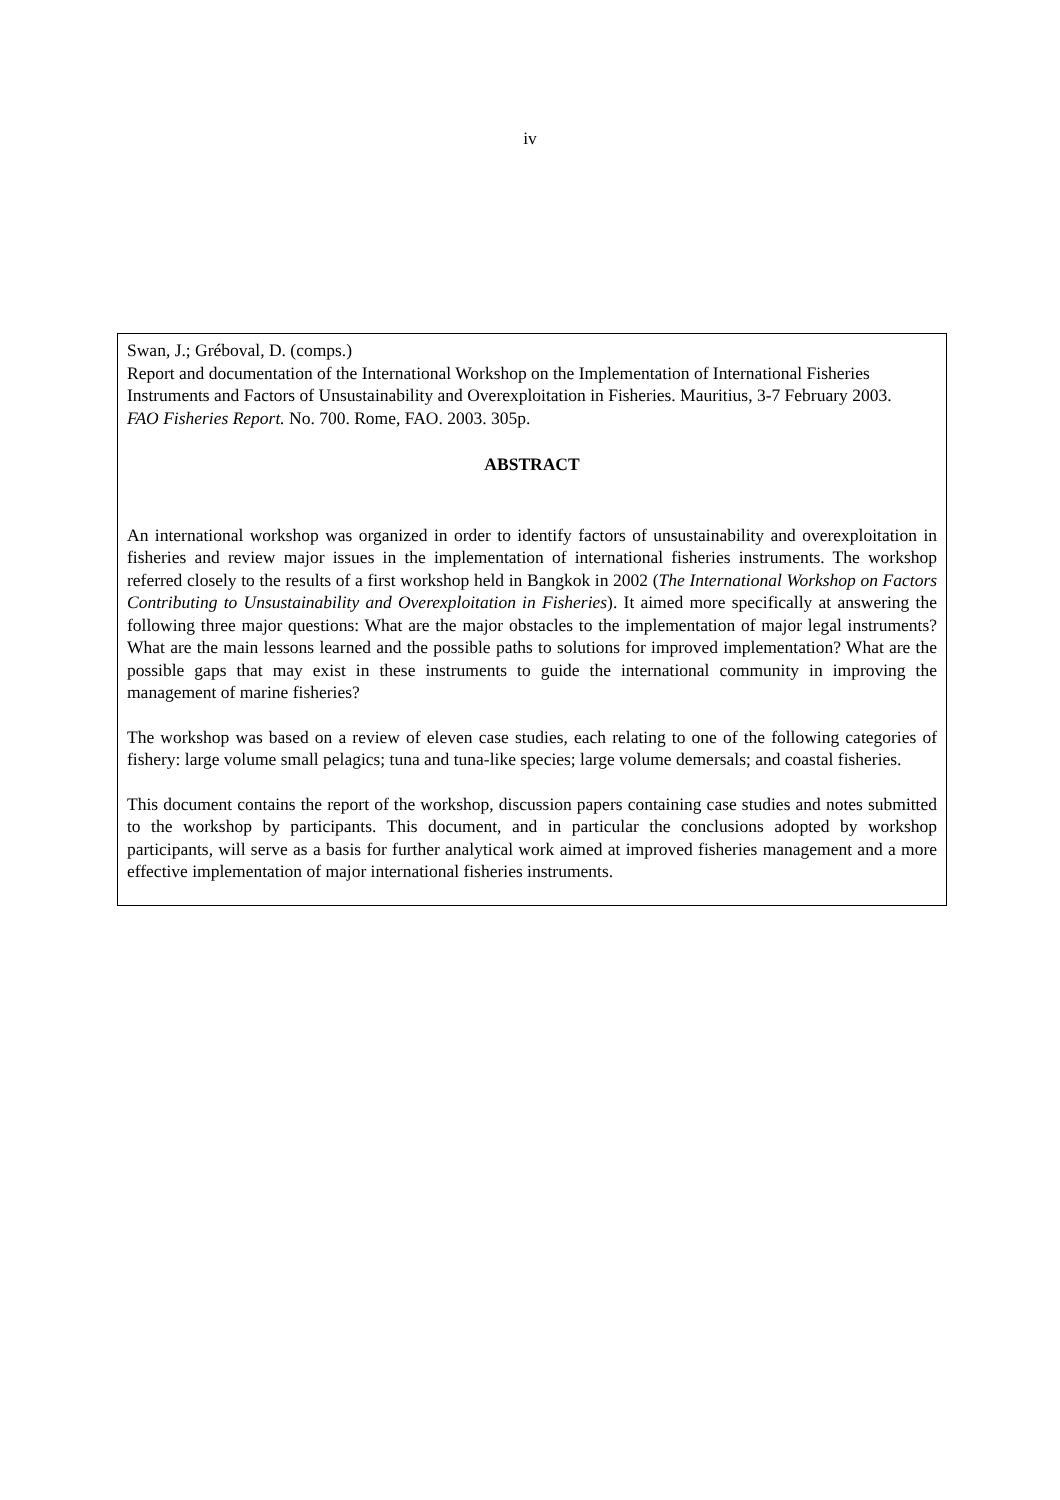iv
Swan, J.; Gréboval, D. (comps.)
Report and documentation of the International Workshop on the Implementation of International Fisheries Instruments and Factors of Unsustainability and Overexploitation in Fisheries. Mauritius, 3-7 February 2003.
FAO Fisheries Report. No. 700. Rome, FAO. 2003. 305p.
ABSTRACT
An international workshop was organized in order to identify factors of unsustainability and overexploitation in fisheries and review major issues in the implementation of international fisheries instruments. The workshop referred closely to the results of a first workshop held in Bangkok in 2002 (The International Workshop on Factors Contributing to Unsustainability and Overexploitation in Fisheries). It aimed more specifically at answering the following three major questions: What are the major obstacles to the implementation of major legal instruments? What are the main lessons learned and the possible paths to solutions for improved implementation? What are the possible gaps that may exist in these instruments to guide the international community in improving the management of marine fisheries?
The workshop was based on a review of eleven case studies, each relating to one of the following categories of fishery: large volume small pelagics; tuna and tuna-like species; large volume demersals; and coastal fisheries.
This document contains the report of the workshop, discussion papers containing case studies and notes submitted to the workshop by participants. This document, and in particular the conclusions adopted by workshop participants, will serve as a basis for further analytical work aimed at improved fisheries management and a more effective implementation of major international fisheries instruments.